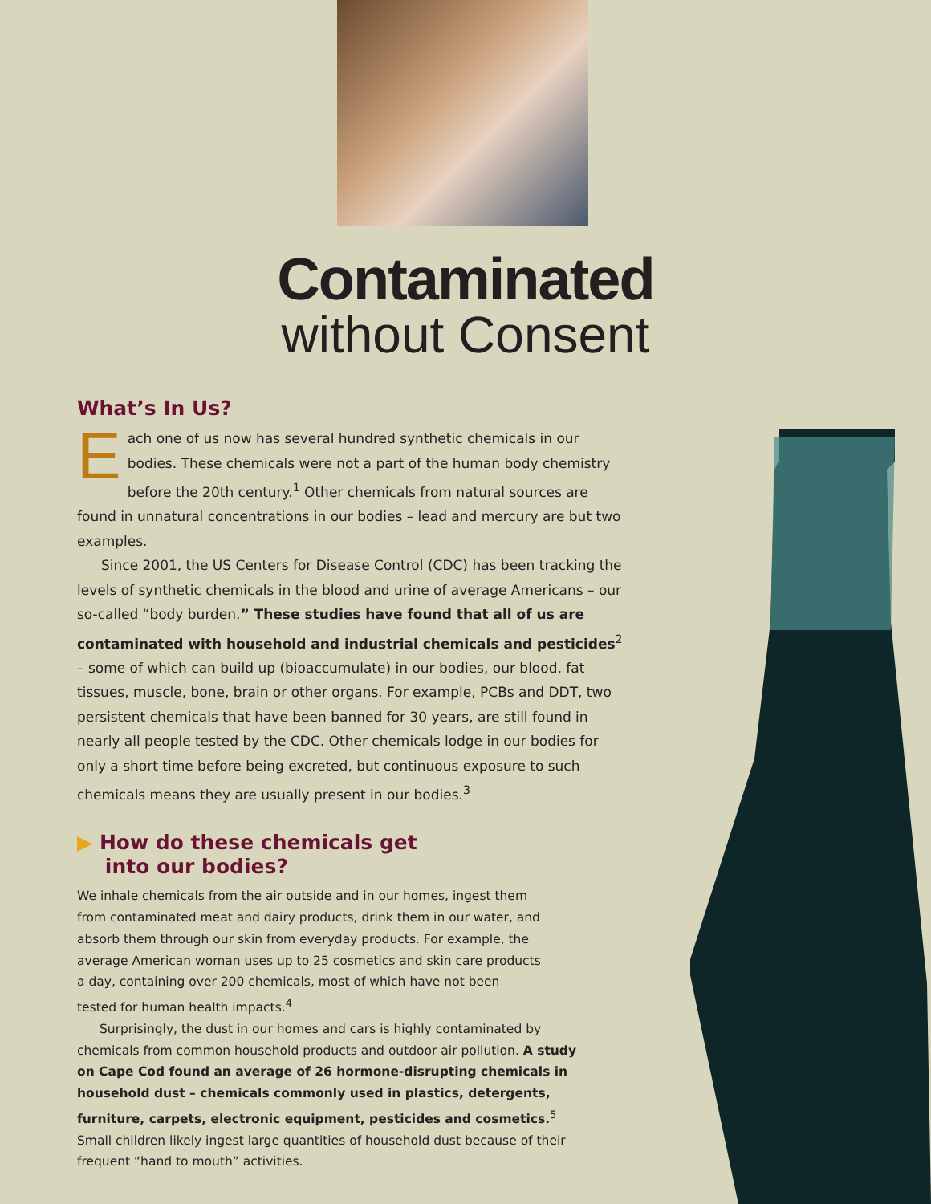Contaminated
without Consent
What’s In Us?
Each one of us now has several hundred synthetic chemicals in our bodies. These chemicals were not a part of the human body chemistry before the 20th century.<sup>1</sup> Other chemicals from natural sources are found in unnatural concentrations in our bodies – lead and mercury are but two examples.
Since 2001, the US Centers for Disease Control (CDC) has been tracking the levels of synthetic chemicals in the blood and urine of average Americans – our so-called “body burden.” These studies have found that all of us are contaminated with household and industrial chemicals and pesticides<sup>2</sup> – some of which can build up (bioaccumulate) in our bodies, our blood, fat tissues, muscle, bone, brain or other organs. For example, PCBs and DDT, two persistent chemicals that have been banned for 30 years, are still found in nearly all people tested by the CDC. Other chemicals lodge in our bodies for only a short time before being excreted, but continuous exposure to such chemicals means they are usually present in our bodies.<sup>3</sup>
▶ How do these chemicals get
into our bodies?
We inhale chemicals from the air outside and in our homes, ingest them from contaminated meat and dairy products, drink them in our water, and absorb them through our skin from everyday products. For example, the average American woman uses up to 25 cosmetics and skin care products a day, containing over 200 chemicals, most of which have not been tested for human health impacts.<sup>4</sup>
Surprisingly, the dust in our homes and cars is highly contaminated by chemicals from common household products and outdoor air pollution. A study on Cape Cod found an average of 26 hormone-disrupting chemicals in household dust – chemicals commonly used in plastics, detergents, furniture, carpets, electronic equipment, pesticides and cosmetics.<sup>5</sup> Small children likely ingest large quantities of household dust because of their frequent “hand to mouth” activities.